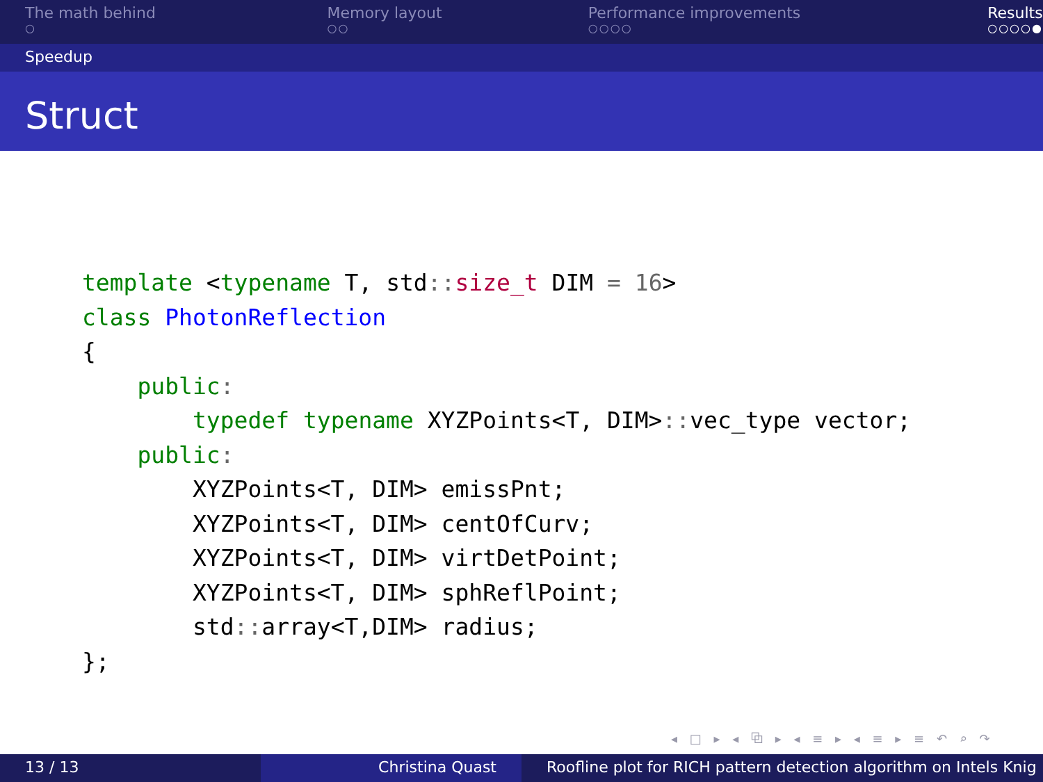The math behind
○
Memory layout
○○
Performance improvements
○○○○
Results
○○○○●
Speedup
Struct
template <typename T, std:: size_t DIM = 16>
class PhotonReflection
{
    public:
        typedef typename XYZPoints<T, DIM>:: vec_type vector;
    public:
        XYZPoints<T, DIM> emissPnt;
        XYZPoints<T, DIM> centOfCurv;
        XYZPoints<T, DIM> virtDetPoint;
        XYZPoints<T, DIM> sphReflPoint;
        std:: array<T,DIM> radius;
};
◂ □ ▸ ◂ ⧉ ▸ ◂ ≡ ▸ ◂ ≡ ▸ ≡ ↶ ⌕ ↷
13 / 13 Christina Quast Roofline plot for RICH pattern detection algorithm on Intels Knig